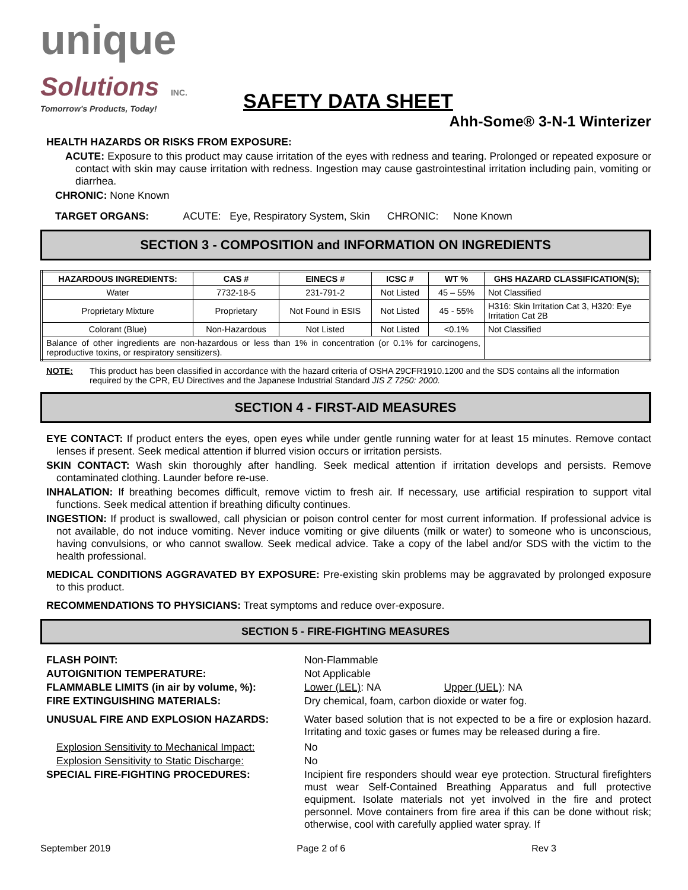unique
Solutions INC.
Tomorrow's Products, Today!
SAFETY DATA SHEET
Ahh-Some® 3-N-1 Winterizer
HEALTH HAZARDS OR RISKS FROM EXPOSURE:
ACUTE: Exposure to this product may cause irritation of the eyes with redness and tearing. Prolonged or repeated exposure or contact with skin may cause irritation with redness. Ingestion may cause gastrointestinal irritation including pain, vomiting or diarrhea.
CHRONIC: None Known
TARGET ORGANS: ACUTE: Eye, Respiratory System, Skin CHRONIC: None Known
SECTION 3 - COMPOSITION and INFORMATION ON INGREDIENTS
| HAZARDOUS INGREDIENTS: | CAS # | EINECS # | ICSC # | WT % | GHS HAZARD CLASSIFICATION(S); |
| --- | --- | --- | --- | --- | --- |
| Water | 7732-18-5 | 231-791-2 | Not Listed | 45 – 55% | Not Classified |
| Proprietary Mixture | Proprietary | Not Found in ESIS | Not Listed | 45 - 55% | H316: Skin Irritation Cat 3, H320: Eye Irritation Cat 2B |
| Colorant (Blue) | Non-Hazardous | Not Listed | Not Listed | <0.1% | Not Classified |
| Balance of other ingredients are non-hazardous or less than 1% in concentration (or 0.1% for carcinogens, reproductive toxins, or respiratory sensitizers). | | | | | |
NOTE: This product has been classified in accordance with the hazard criteria of OSHA 29CFR1910.1200 and the SDS contains all the information required by the CPR, EU Directives and the Japanese Industrial Standard JIS Z 7250: 2000.
SECTION 4 - FIRST-AID MEASURES
EYE CONTACT: If product enters the eyes, open eyes while under gentle running water for at least 15 minutes. Remove contact lenses if present. Seek medical attention if blurred vision occurs or irritation persists.
SKIN CONTACT: Wash skin thoroughly after handling. Seek medical attention if irritation develops and persists. Remove contaminated clothing. Launder before re-use.
INHALATION: If breathing becomes difficult, remove victim to fresh air. If necessary, use artificial respiration to support vital functions. Seek medical attention if breathing dificulty continues.
INGESTION: If product is swallowed, call physician or poison control center for most current information. If professional advice is not available, do not induce vomiting. Never induce vomiting or give diluents (milk or water) to someone who is unconscious, having convulsions, or who cannot swallow. Seek medical advice. Take a copy of the label and/or SDS with the victim to the health professional.
MEDICAL CONDITIONS AGGRAVATED BY EXPOSURE: Pre-existing skin problems may be aggravated by prolonged exposure to this product.
RECOMMENDATIONS TO PHYSICIANS: Treat symptoms and reduce over-exposure.
SECTION 5 - FIRE-FIGHTING MEASURES
FLASH POINT: Non-Flammable AUTOIGNITION TEMPERATURE: Not Applicable FLAMMABLE LIMITS (in air by volume, %): Lower (LEL): NA Upper (UEL): NA FIRE EXTINGUISHING MATERIALS: Dry chemical, foam, carbon dioxide or water fog. UNUSUAL FIRE AND EXPLOSION HAZARDS:
Water based solution that is not expected to be a fire or explosion hazard. Irritating and toxic gases or fumes may be released during a fire.
Explosion Sensitivity to Mechanical Impact: No Explosion Sensitivity to Static Discharge: No SPECIAL FIRE-FIGHTING PROCEDURES:
Incipient fire responders should wear eye protection. Structural firefighters must wear Self-Contained Breathing Apparatus and full protective equipment. Isolate materials not yet involved in the fire and protect personnel. Move containers from fire area if this can be done without risk; otherwise, cool with carefully applied water spray. If
September 2019 Page 2 of 6 Rev 3